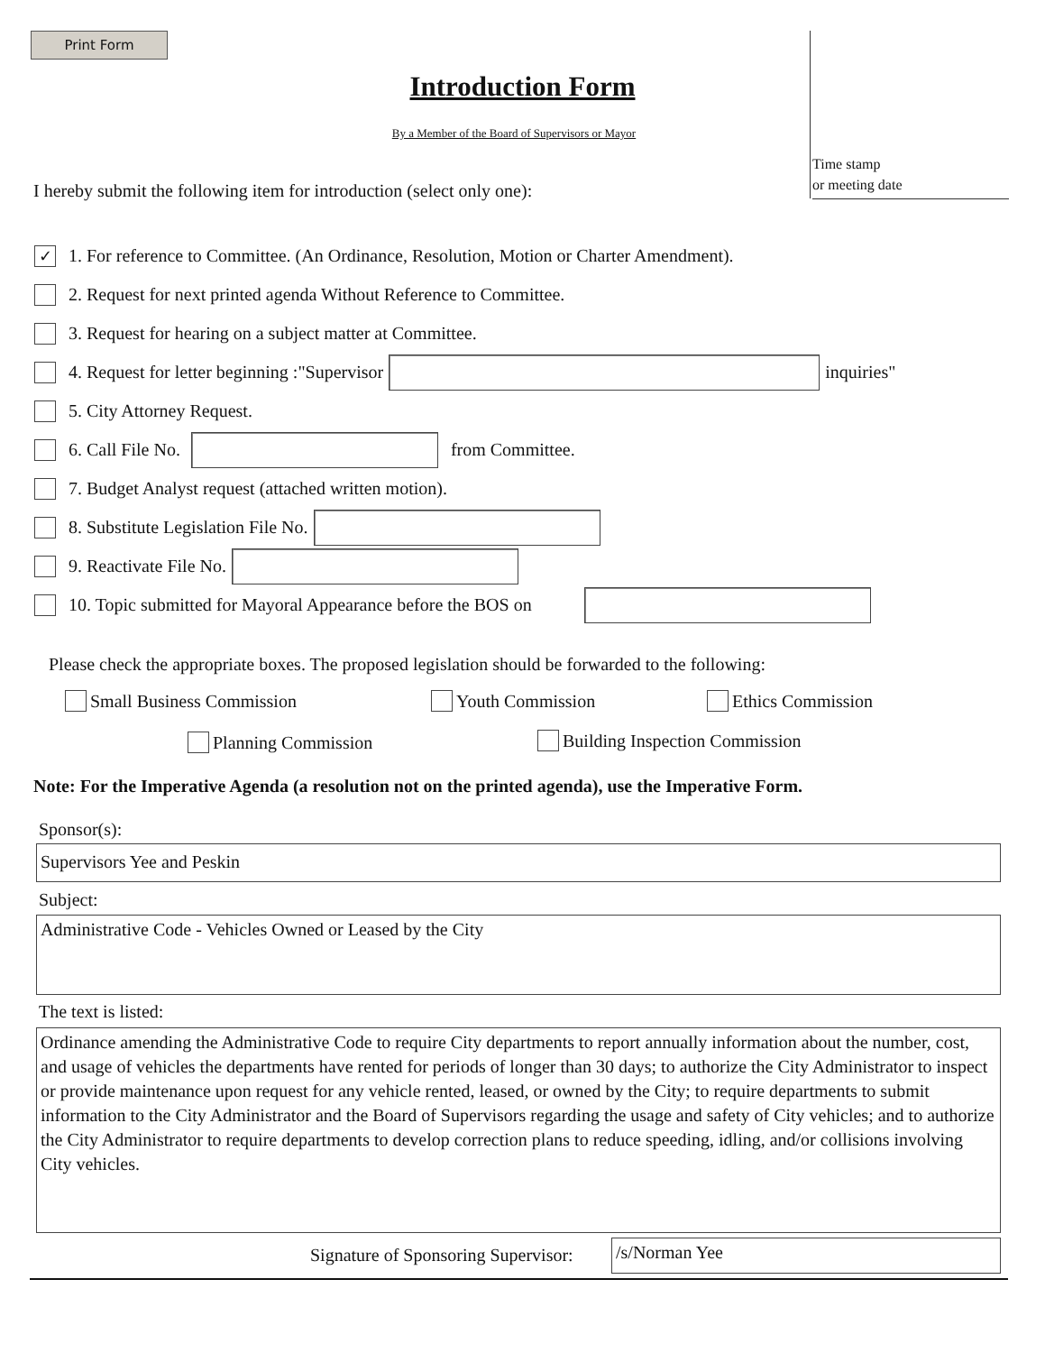Print Form
Time stamp
or meeting date
Introduction Form
By a Member of the Board of Supervisors or Mayor
I hereby submit the following item for introduction (select only one):
✓ 1. For reference to Committee. (An Ordinance, Resolution, Motion or Charter Amendment).
2. Request for next printed agenda Without Reference to Committee.
3. Request for hearing on a subject matter at Committee.
4. Request for letter beginning :"Supervisor inquiries"
5. City Attorney Request.
6. Call File No. from Committee.
7. Budget Analyst request (attached written motion).
8. Substitute Legislation File No.
9. Reactivate File No.
10. Topic submitted for Mayoral Appearance before the BOS on
Please check the appropriate boxes. The proposed legislation should be forwarded to the following:
Small Business Commission Youth Commission Ethics Commission
Planning Commission Building Inspection Commission
Note: For the Imperative Agenda (a resolution not on the printed agenda), use the Imperative Form.
Sponsor(s):
Supervisors Yee and Peskin
Subject:
Administrative Code - Vehicles Owned or Leased by the City
The text is listed:
Ordinance amending the Administrative Code to require City departments to report annually information about the number, cost, and usage of vehicles the departments have rented for periods of longer than 30 days; to authorize the City Administrator to inspect or provide maintenance upon request for any vehicle rented, leased, or owned by the City; to require departments to submit information to the City Administrator and the Board of Supervisors regarding the usage and safety of City vehicles; and to authorize the City Administrator to require departments to develop correction plans to reduce speeding, idling, and/or collisions involving City vehicles.
Signature of Sponsoring Supervisor:
/s/Norman Yee